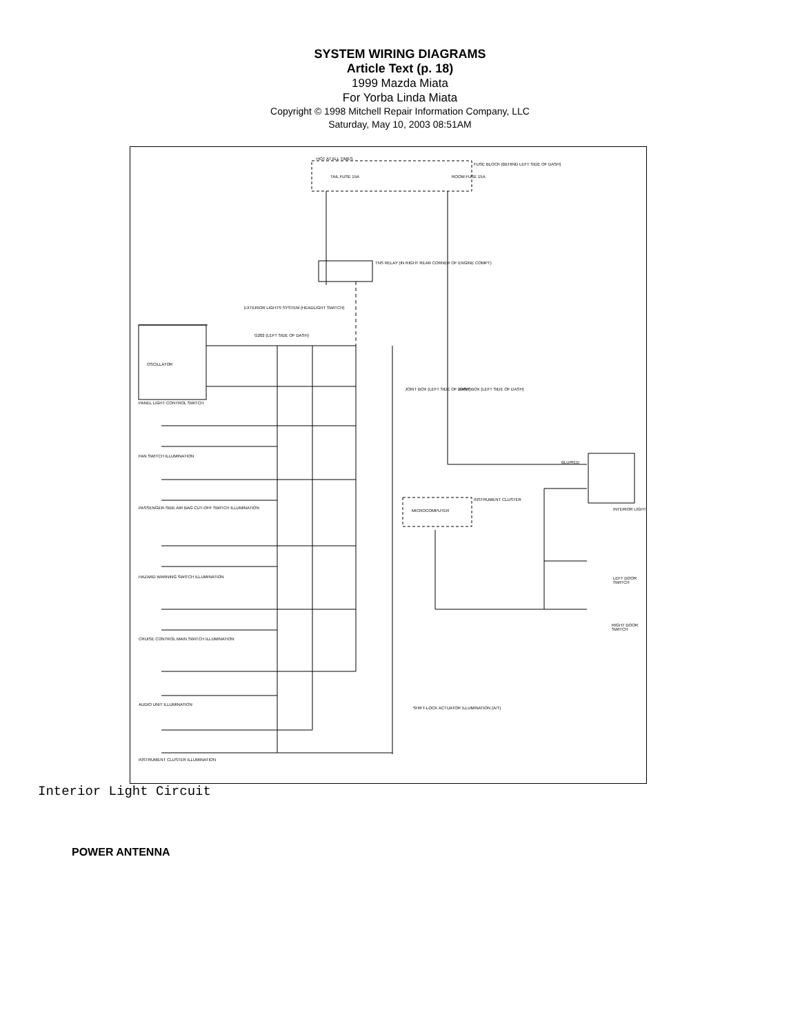SYSTEM WIRING DIAGRAMS
Article Text (p. 18)
1999 Mazda Miata
For Yorba Linda Miata
Copyright © 1998 Mitchell Repair Information Company, LLC
Saturday, May 10, 2003 08:51AM
HOT AT ALL TIMES
FUSE BLOCK (BEHIND LEFT SIDE OF DASH)
TAIL FUSE 15A ROOM FUSE 15A
TNS RELAY (IN RIGHT REAR CORNER OF ENGINE COMPT)
EXTERIOR LIGHTS SYSTEM (HEADLIGHT SWITCH)
G202 (LEFT SIDE OF DASH)
OSCILLATOR
PANEL LIGHT CONTROL SWITCH
JOINT BOX (LEFT SIDE OF DASH) JOINT BOX (LEFT SIDE OF DASH)
FAN SWITCH ILLUMINATION
BLU/RED
PASSENGER-SIDE AIR BAG CUT-OFF SWITCH ILLUMINATION
MICROCOMPUTER
INSTRUMENT CLUSTER
INTERIOR LIGHT
HAZARD WARNING SWITCH ILLUMINATION LEFT DOOR SWITCH
CRUISE CONTROL MAIN SWITCH ILLUMINATION
RIGHT DOOR SWITCH
AUDIO UNIT ILLUMINATION
SHIFT-LOCK ACTUATOR ILLUMINATION (A/T)
INSTRUMENT CLUSTER ILLUMINATION
Interior Light Circuit
POWER ANTENNA